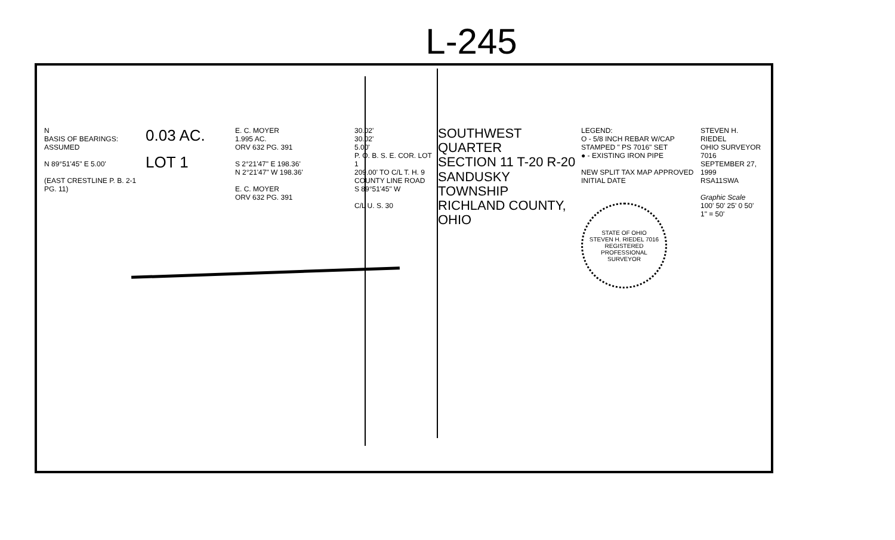L-245
N
BASIS OF BEARINGS: ASSUMED
N 89°51'45" E 5.00'
(EAST CRESTLINE P. B. 2-1 PG. 11)
0.03 AC.
LOT 1
E. C. MOYER
1.995 AC.
ORV 632 PG. 391
S 2°21'47" E 198.36'
N 2°21'47" W 198.36'
E. C. MOYER
ORV 632 PG. 391
30.02'
30.02'
5.00'
P. O. B. S. E. COR. LOT 1
209.00' TO C/L T. H. 9 COUNTY LINE ROAD
S 89°51'45" W
C/L U. S. 30
SOUTHWEST QUARTER
SECTION 11 T-20 R-20
SANDUSKY TOWNSHIP
RICHLAND COUNTY, OHIO
LEGEND:
O - 5/8 INCH REBAR W/CAP STAMPED " PS 7016" SET
● - EXISTING IRON PIPE
NEW SPLIT TAX MAP APPROVED
INITIAL DATE
STATE OF OHIO
STEVEN H. RIEDEL 7016
REGISTERED
PROFESSIONAL SURVEYOR
STEVEN H. RIEDEL
OHIO SURVEYOR 7016
SEPTEMBER 27, 1999
RSA11SWA
Graphic Scale
100' 50' 25' 0 50'
1" = 50'